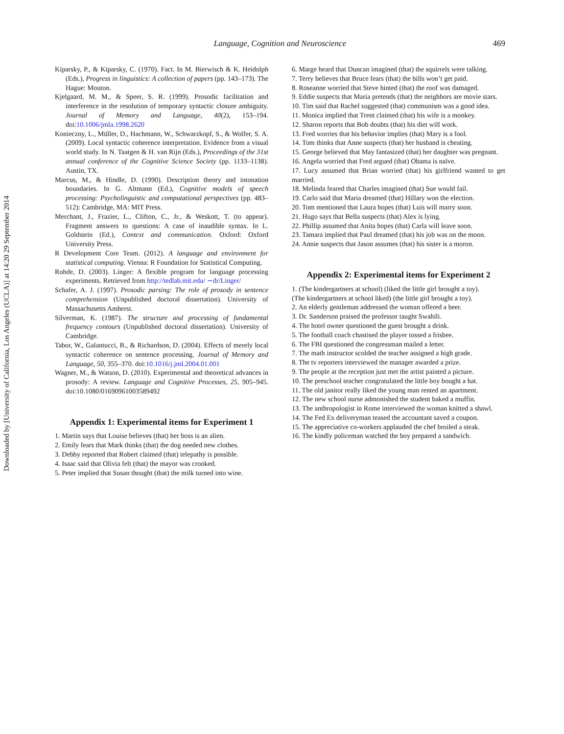Downloaded by [University of California, Los Angeles (UCLA)] at 14:20 29 September 2014
Language, Cognition and Neuroscience 469
Kiparsky, P., & Kiparsky, C. (1970). Fact. In M. Bierwisch & K. Heidolph (Eds.), Progress in linguistics: A collection of papers (pp. 143–173). The Hague: Mouton.
Kjelgaard, M. M., & Speer, S. R. (1999). Prosodic facilitation and interference in the resolution of temporary syntactic closure ambiguity. Journal of Memory and Language, 40(2), 153–194. doi:10.1006/jmla.1998.2620
Konieczny, L., Müller, D., Hachmann, W., Schwarzkopf, S., & Wolfer, S. A. (2009). Local syntactic coherence interpretation. Evidence from a visual world study. In N. Taatgen & H. van Rijn (Eds.), Proceedings of the 31st annual conference of the Cognitive Science Society (pp. 1133–1138). Austin, TX.
Marcus, M., & Hindle, D. (1990). Description theory and intonation boundaries. In G. Altmann (Ed.), Cognitive models of speech processing: Psycholinguistic and computational perspectives (pp. 483–512): Cambridge, MA: MIT Press.
Merchant, J., Frazier, L., Clifton, C., Jr., & Weskott, T. (to appear). Fragment answers to questions: A case of inaudible syntax. In L. Goldstein (Ed.), Context and communication. Oxford: Oxford University Press.
R Development Core Team. (2012). A language and environment for statistical computing. Vienna: R Foundation for Statistical Computing.
Rohde, D. (2003). Linger: A flexible program for language processing experiments. Retrieved from http://tedlab.mit.edu/ ∼dr/Linger/
Schafer, A. J. (1997). Prosodic parsing: The role of prosody in sentence comprehension (Unpublished doctoral dissertation). University of Massachusetts Amherst.
Silverman, K. (1987). The structure and processing of fundamental frequency contours (Unpublished doctoral dissertation). University of Cambridge.
Tabor, W., Galantucci, B., & Richardson, D. (2004). Effects of merely local syntactic coherence on sentence processing. Journal of Memory and Language, 50, 355–370. doi:10.1016/j.jml.2004.01.001
Wagner, M., & Watson, D. (2010). Experimental and theoretical advances in prosody: A review. Language and Cognitive Processes, 25, 905–945. doi:10.1080/01690961003589492
Appendix 1: Experimental items for Experiment 1
1. Martin says that Louise believes (that) her boss is an alien.
2. Emily fears that Mark thinks (that) the dog needed new clothes.
3. Debby reported that Robert claimed (that) telepathy is possible.
4. Isaac said that Olivia felt (that) the mayor was crooked.
5. Peter implied that Susan thought (that) the milk turned into wine.
6. Marge heard that Duncan imagined (that) the squirrels were talking.
7. Terry believes that Bruce fears (that) the bills won’t get paid.
8. Roseanne worried that Steve hinted (that) the roof was damaged.
9. Eddie suspects that Maria pretends (that) the neighbors are movie stars.
10. Tim said that Rachel suggested (that) communism was a good idea.
11. Monica implied that Trent claimed (that) his wife is a monkey.
12. Sharon reports that Bob doubts (that) his diet will work.
13. Fred worries that his behavior implies (that) Mary is a fool.
14. Tom thinks that Anne suspects (that) her husband is cheating.
15. George believed that May fantasized (that) her daughter was pregnant.
16. Angela worried that Fred argued (that) Obama is naïve.
17. Lucy assumed that Brian worried (that) his girlfriend wanted to get married.
18. Melinda feared that Charles imagined (that) Sue would fail.
19. Carlo said that Maria dreamed (that) Hillary won the election.
20. Tom mentioned that Laura hopes (that) Luis will marry soon.
21. Hugo says that Bella suspects (that) Alex is lying.
22. Phillip assumed that Anita hopes (that) Carla will leave soon.
23. Tamara implied that Paul dreamed (that) his job was on the moon.
24. Annie suspects that Jason assumes (that) his sister is a moron.
Appendix 2: Experimental items for Experiment 2
1. (The kindergartners at school) (liked the little girl brought a toy).
(The kindergartners at school liked) (the little girl brought a toy).
2. An elderly gentleman addressed the woman offered a beer.
3. Dr. Sanderson praised the professor taught Swahili.
4. The hotel owner questioned the guest brought a drink.
5. The football coach chastised the player tossed a frisbee.
6. The FBI questioned the congressman mailed a letter.
7. The math instructor scolded the teacher assigned a high grade.
8. The tv reporters interviewed the manager awarded a prize.
9. The people at the reception just met the artist painted a picture.
10. The preschool teacher congratulated the little boy bought a hat.
11. The old janitor really liked the young man rented an apartment.
12. The new school nurse admonished the student baked a muffin.
13. The anthropologist in Rome interviewed the woman knitted a shawl.
14. The Fed Ex deliveryman teased the accountant saved a coupon.
15. The appreciative co-workers applauded the chef broiled a steak.
16. The kindly policeman watched the boy prepared a sandwich.